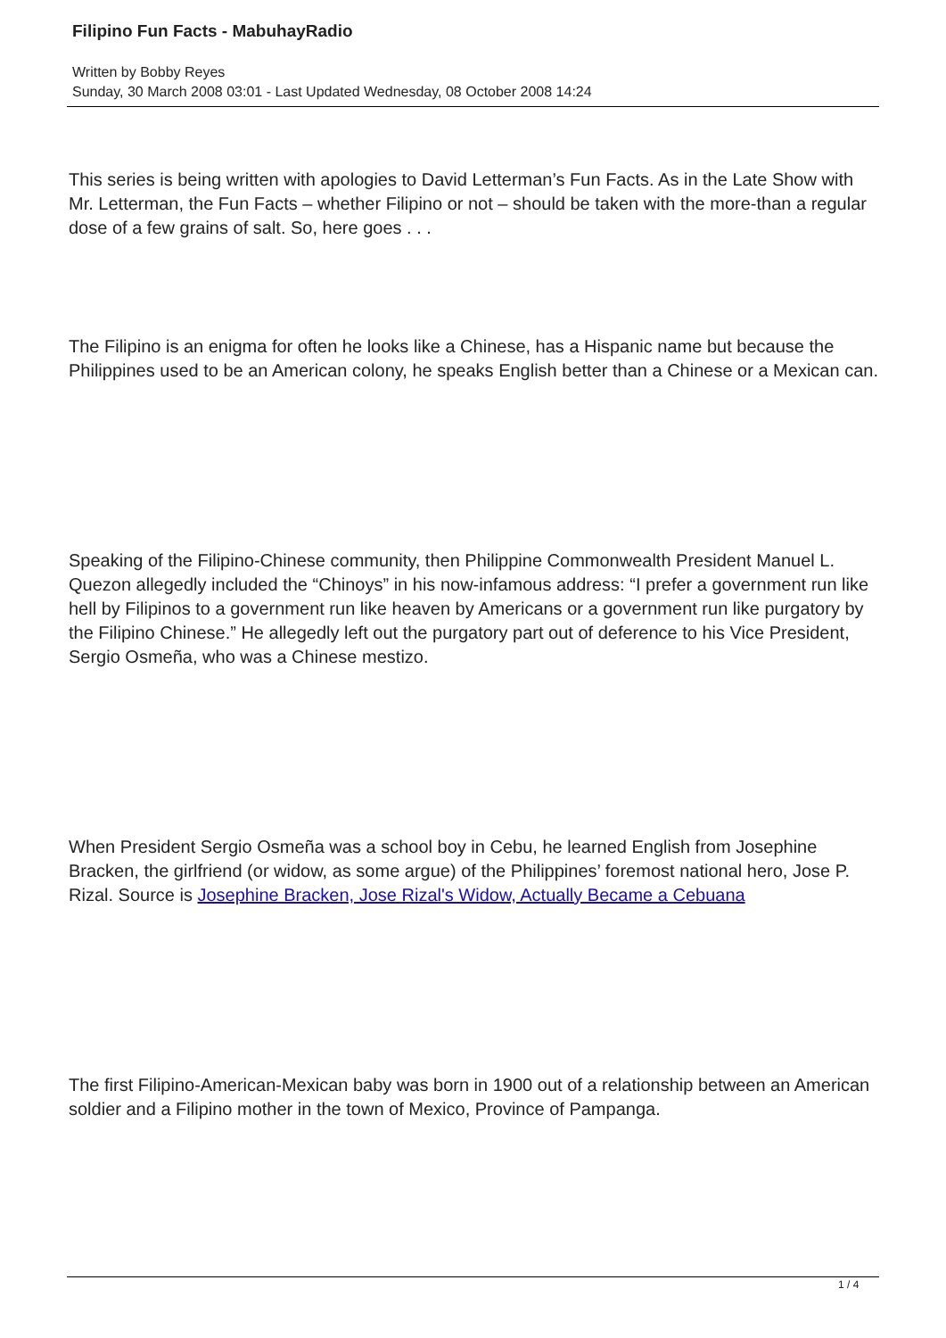Filipino Fun Facts - MabuhayRadio
Written by Bobby Reyes
Sunday, 30 March 2008 03:01 - Last Updated Wednesday, 08 October 2008 14:24
This series is being written with apologies to David Letterman’s Fun Facts. As in the Late Show with Mr. Letterman, the Fun Facts – whether Filipino or not – should be taken with the more-than a regular dose of a few grains of salt. So, here goes . . .
The Filipino is an enigma for often he looks like a Chinese, has a Hispanic name but because the Philippines used to be an American colony, he speaks English better than a Chinese or a Mexican can.
Speaking of the Filipino-Chinese community, then Philippine Commonwealth President Manuel L. Quezon allegedly included the “Chinoys” in his now-infamous address: “I prefer a government run like hell by Filipinos to a government run like heaven by Americans or a government run like purgatory by the Filipino Chinese.” He allegedly left out the purgatory part out of deference to his Vice President, Sergio Osmeña, who was a Chinese mestizo.
When President Sergio Osmeña was a school boy in Cebu, he learned English from Josephine Bracken, the girlfriend (or widow, as some argue) of the Philippines’ foremost national hero, Jose P. Rizal. Source is Josephine Bracken, Jose Rizal's Widow, Actually Became a Cebuana
The first Filipino-American-Mexican baby was born in 1900 out of a relationship between an American soldier and a Filipino mother in the town of Mexico, Province of Pampanga.
1 / 4